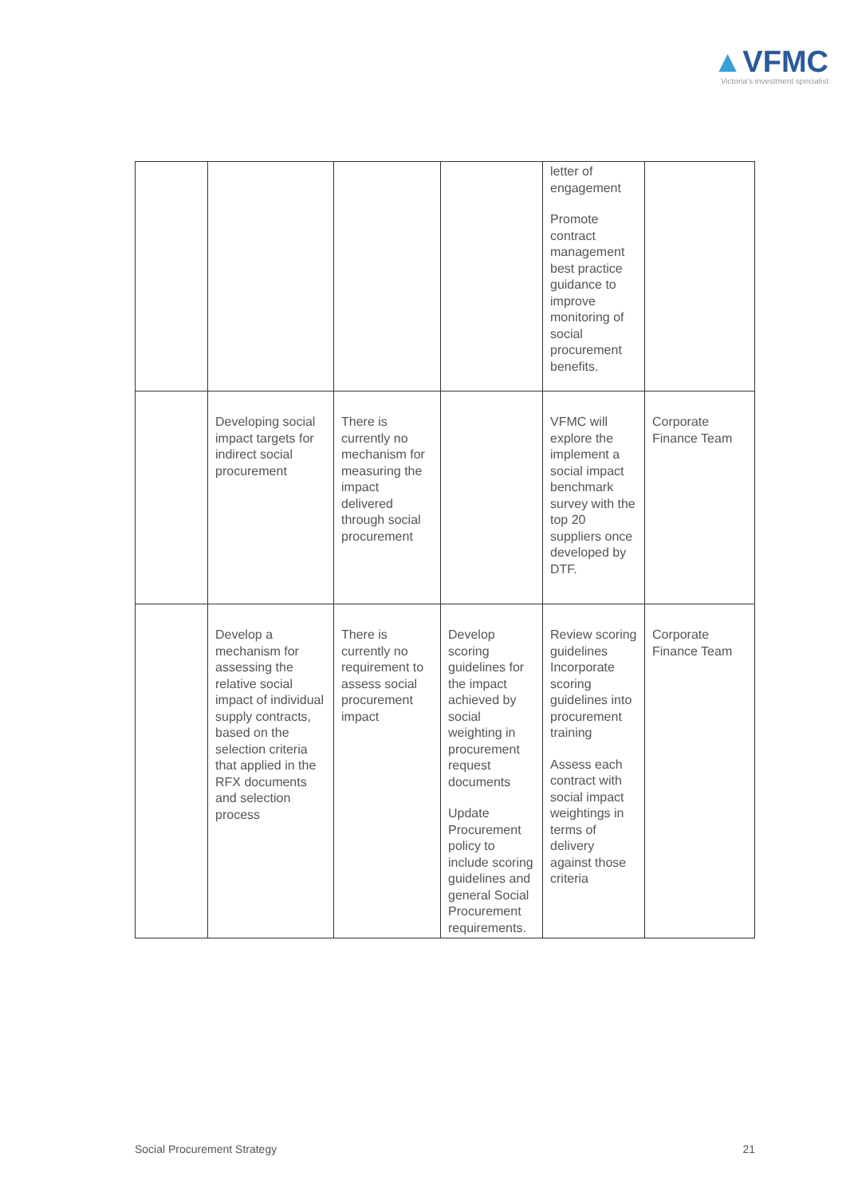▲VFMC
Victoria's investment specialist
| | | | | letter of engagement Promote contract management best practice guidance to improve monitoring of social procurement benefits. | |
| | Developing social impact targets for indirect social procurement | There is currently no mechanism for measuring the impact delivered through social procurement | | VFMC will explore the implement a social impact benchmark survey with the top 20 suppliers once developed by DTF. | Corporate Finance Team |
| | Develop a mechanism for assessing the relative social impact of individual supply contracts, based on the selection criteria that applied in the RFX documents and selection process | There is currently no requirement to assess social procurement impact | Develop scoring guidelines for the impact achieved by social weighting in procurement request documents Update Procurement policy to include scoring guidelines and general Social Procurement requirements. | Review scoring guidelines Incorporate scoring guidelines into procurement training Assess each contract with social impact weightings in terms of delivery against those criteria | Corporate Finance Team |
Social Procurement Strategy 21